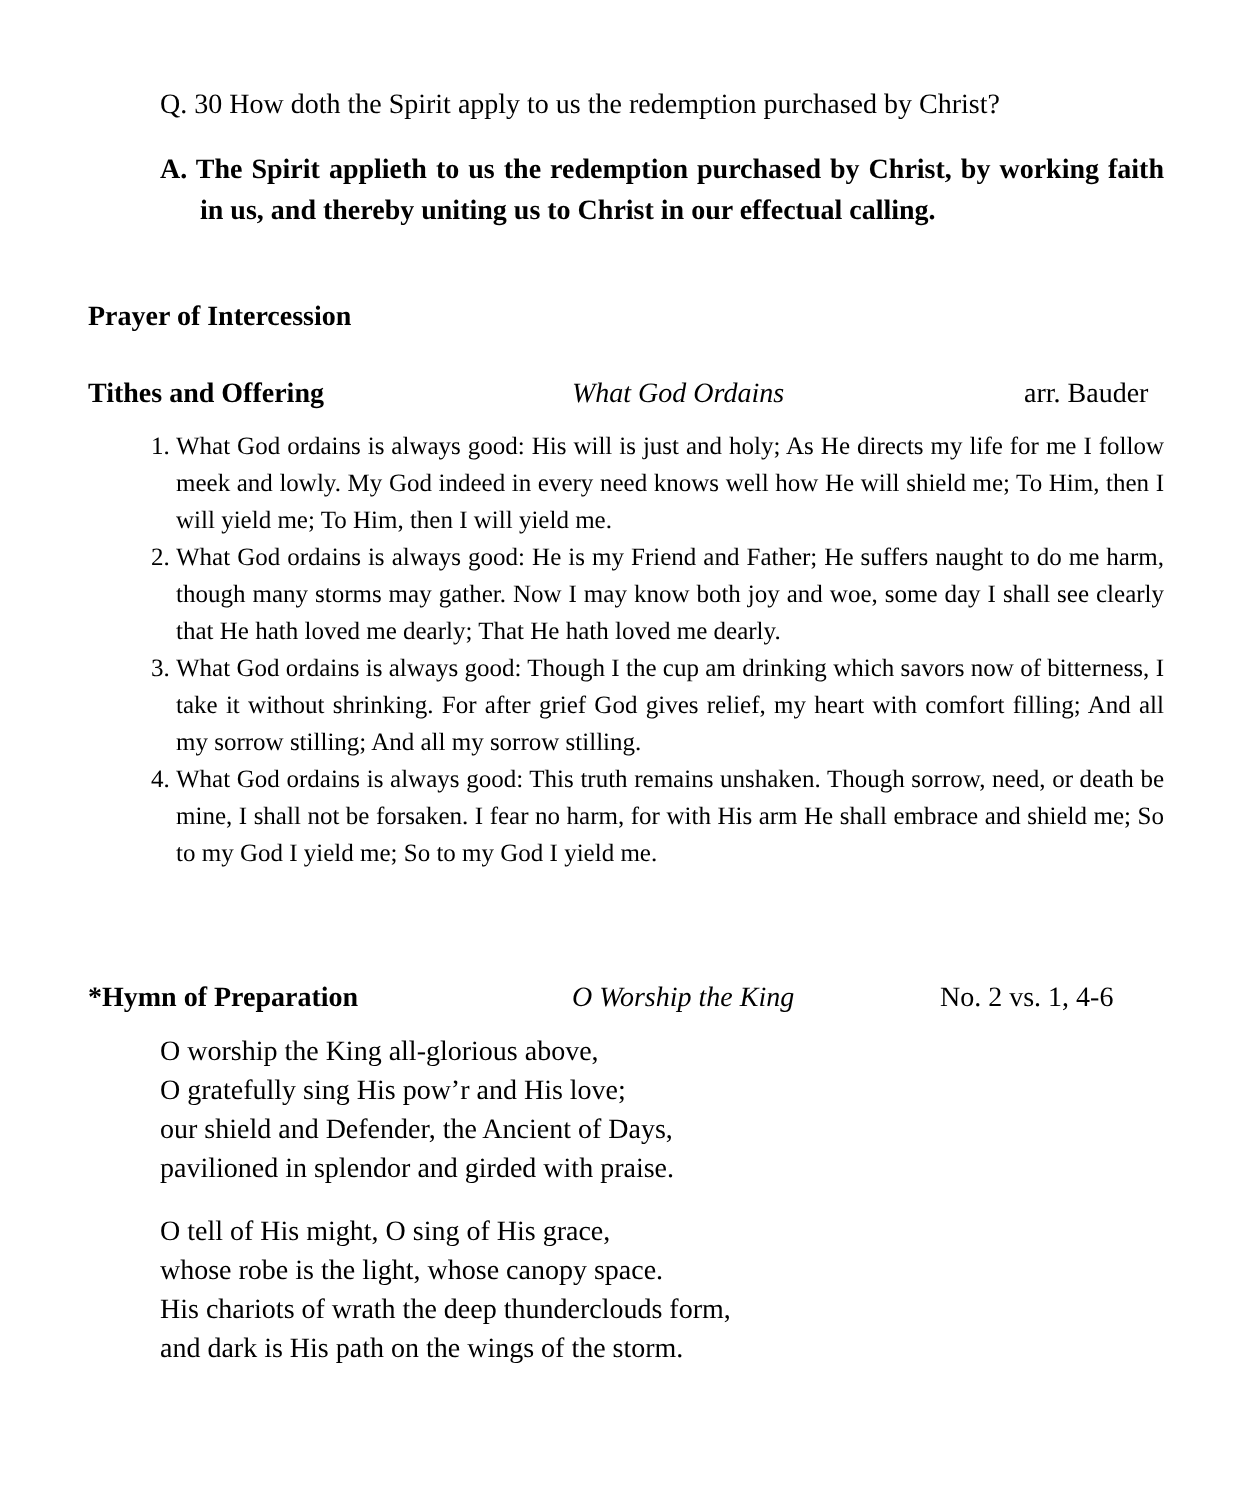Q. 30 How doth the Spirit apply to us the redemption purchased by Christ?
A. The Spirit applieth to us the redemption purchased by Christ, by working faith in us, and thereby uniting us to Christ in our effectual calling.
Prayer of Intercession
Tithes and Offering What God Ordains arr. Bauder
1. What God ordains is always good: His will is just and holy; As He directs my life for me I follow meek and lowly. My God indeed in every need knows well how He will shield me; To Him, then I will yield me; To Him, then I will yield me.
2. What God ordains is always good: He is my Friend and Father; He suffers naught to do me harm, though many storms may gather. Now I may know both joy and woe, some day I shall see clearly that He hath loved me dearly; That He hath loved me dearly.
3. What God ordains is always good: Though I the cup am drinking which savors now of bitterness, I take it without shrinking. For after grief God gives relief, my heart with comfort filling; And all my sorrow stilling; And all my sorrow stilling.
4. What God ordains is always good: This truth remains unshaken. Though sorrow, need, or death be mine, I shall not be forsaken. I fear no harm, for with His arm He shall embrace and shield me; So to my God I yield me; So to my God I yield me.
*Hymn of Preparation O Worship the King No. 2 vs. 1, 4-6
O worship the King all-glorious above,
O gratefully sing His pow’r and His love;
our shield and Defender, the Ancient of Days,
pavilioned in splendor and girded with praise.
O tell of His might, O sing of His grace,
whose robe is the light, whose canopy space.
His chariots of wrath the deep thunderclouds form,
and dark is His path on the wings of the storm.